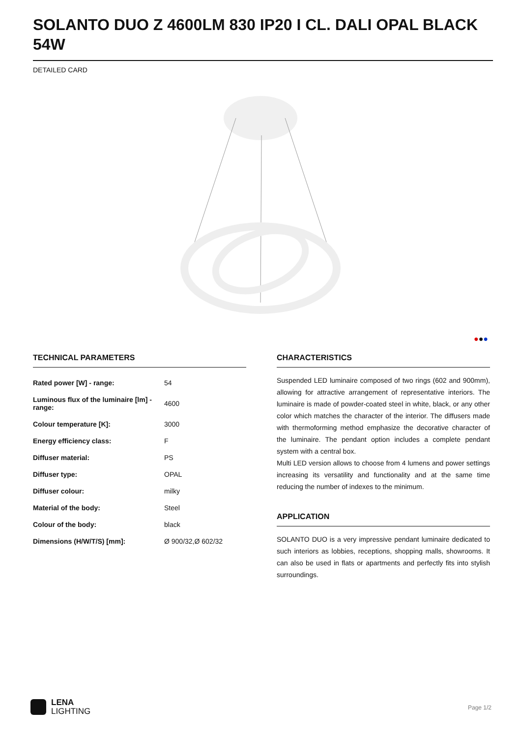SOLANTO DUO Z 4600LM 830 IP20 I CL. DALI OPAL BLACK 54W
DETAILED CARD
●●●
TECHNICAL PARAMETERS
| Rated power [W] - range: | 54 |
| Luminous flux of the luminaire [lm] - range: | 4600 |
| Colour temperature [K]: | 3000 |
| Energy efficiency class: | F |
| Diffuser material: | PS |
| Diffuser type: | OPAL |
| Diffuser colour: | milky |
| Material of the body: | Steel |
| Colour of the body: | black |
| Dimensions (H/W/T/S) [mm]: | Ø 900/32,Ø 602/32 |
CHARACTERISTICS
Suspended LED luminaire composed of two rings (602 and 900mm), allowing for attractive arrangement of representative interiors. The luminaire is made of powder-coated steel in white, black, or any other color which matches the character of the interior. The diffusers made with thermoforming method emphasize the decorative character of the luminaire. The pendant option includes a complete pendant system with a central box.
Multi LED version allows to choose from 4 lumens and power settings increasing its versatility and functionality and at the same time reducing the number of indexes to the minimum.
APPLICATION
SOLANTO DUO is a very impressive pendant luminaire dedicated to such interiors as lobbies, receptions, shopping malls, showrooms. It can also be used in flats or apartments and perfectly fits into stylish surroundings.
LENA
LIGHTING
Page 1/2